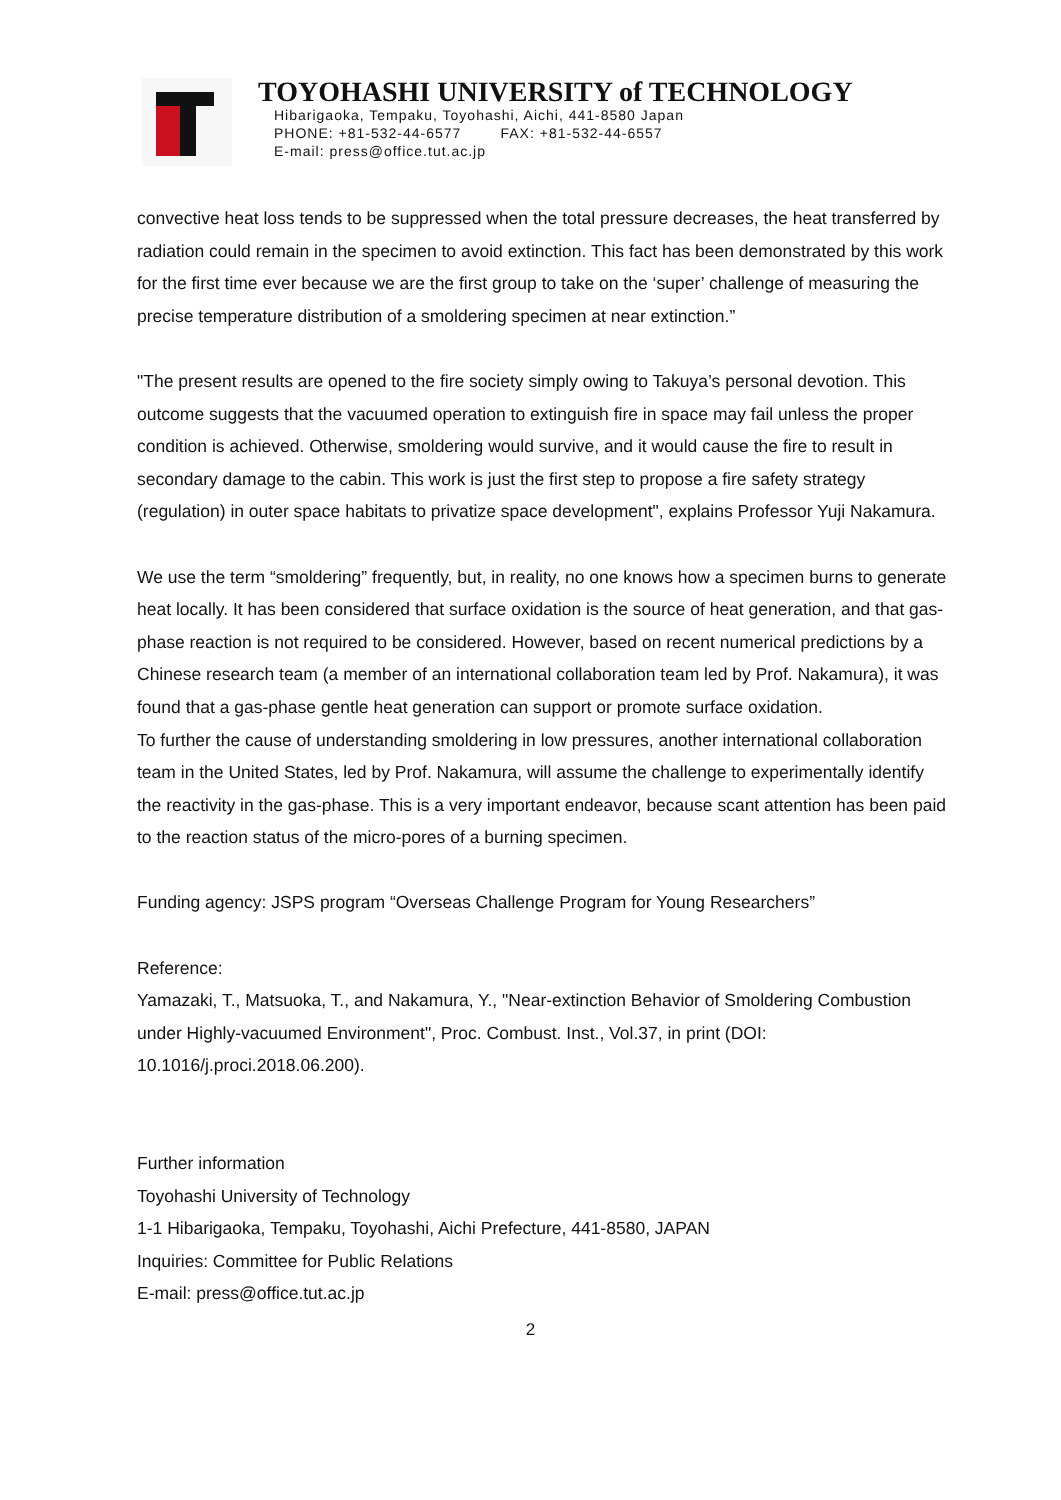TOYOHASHI UNIVERSITY of TECHNOLOGY
Hibarigaoka, Tempaku, Toyohashi, Aichi, 441-8580 Japan
PHONE: +81-532-44-6577 FAX: +81-532-44-6557
E-mail: press@office.tut.ac.jp
convective heat loss tends to be suppressed when the total pressure decreases, the heat transferred by radiation could remain in the specimen to avoid extinction. This fact has been demonstrated by this work for the first time ever because we are the first group to take on the ‘super’ challenge of measuring the precise temperature distribution of a smoldering specimen at near extinction.”
"The present results are opened to the fire society simply owing to Takuya’s personal devotion. This outcome suggests that the vacuumed operation to extinguish fire in space may fail unless the proper condition is achieved. Otherwise, smoldering would survive, and it would cause the fire to result in secondary damage to the cabin. This work is just the first step to propose a fire safety strategy (regulation) in outer space habitats to privatize space development", explains Professor Yuji Nakamura.
We use the term “smoldering” frequently, but, in reality, no one knows how a specimen burns to generate heat locally. It has been considered that surface oxidation is the source of heat generation, and that gas-phase reaction is not required to be considered. However, based on recent numerical predictions by a Chinese research team (a member of an international collaboration team led by Prof. Nakamura), it was found that a gas-phase gentle heat generation can support or promote surface oxidation.
To further the cause of understanding smoldering in low pressures, another international collaboration team in the United States, led by Prof. Nakamura, will assume the challenge to experimentally identify the reactivity in the gas-phase. This is a very important endeavor, because scant attention has been paid to the reaction status of the micro-pores of a burning specimen.
Funding agency: JSPS program “Overseas Challenge Program for Young Researchers”
Reference:
Yamazaki, T., Matsuoka, T., and Nakamura, Y., "Near-extinction Behavior of Smoldering Combustion under Highly-vacuumed Environment", Proc. Combust. Inst., Vol.37, in print (DOI: 10.1016/j.proci.2018.06.200).
Further information
Toyohashi University of Technology
1-1 Hibarigaoka, Tempaku, Toyohashi, Aichi Prefecture, 441-8580, JAPAN
Inquiries: Committee for Public Relations
E-mail: press@office.tut.ac.jp
2